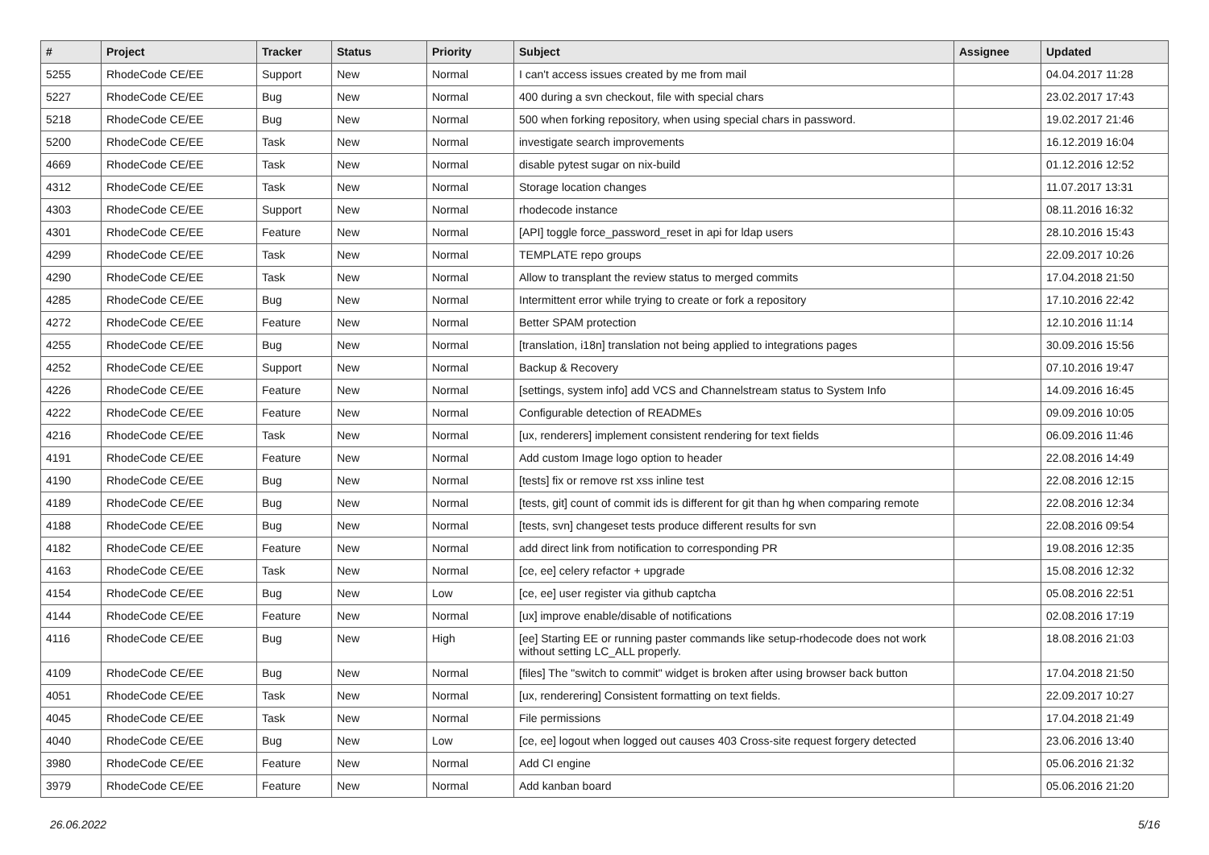| # | Project | Tracker | Status | Priority | Subject | Assignee | Updated |
| --- | --- | --- | --- | --- | --- | --- | --- |
| 5255 | RhodeCode CE/EE | Support | New | Normal | I can't access issues created by me from mail | | 04.04.2017 11:28 |
| 5227 | RhodeCode CE/EE | Bug | New | Normal | 400 during a svn checkout, file with special chars | | 23.02.2017 17:43 |
| 5218 | RhodeCode CE/EE | Bug | New | Normal | 500 when forking repository, when using special chars in password. | | 19.02.2017 21:46 |
| 5200 | RhodeCode CE/EE | Task | New | Normal | investigate search improvements | | 16.12.2019 16:04 |
| 4669 | RhodeCode CE/EE | Task | New | Normal | disable pytest sugar on nix-build | | 01.12.2016 12:52 |
| 4312 | RhodeCode CE/EE | Task | New | Normal | Storage location changes | | 11.07.2017 13:31 |
| 4303 | RhodeCode CE/EE | Support | New | Normal | rhodecode instance | | 08.11.2016 16:32 |
| 4301 | RhodeCode CE/EE | Feature | New | Normal | [API] toggle force_password_reset in api for ldap users | | 28.10.2016 15:43 |
| 4299 | RhodeCode CE/EE | Task | New | Normal | TEMPLATE repo groups | | 22.09.2017 10:26 |
| 4290 | RhodeCode CE/EE | Task | New | Normal | Allow to transplant the review status to merged commits | | 17.04.2018 21:50 |
| 4285 | RhodeCode CE/EE | Bug | New | Normal | Intermittent error while trying to create or fork a repository | | 17.10.2016 22:42 |
| 4272 | RhodeCode CE/EE | Feature | New | Normal | Better SPAM protection | | 12.10.2016 11:14 |
| 4255 | RhodeCode CE/EE | Bug | New | Normal | [translation, i18n] translation not being applied to integrations pages | | 30.09.2016 15:56 |
| 4252 | RhodeCode CE/EE | Support | New | Normal | Backup & Recovery | | 07.10.2016 19:47 |
| 4226 | RhodeCode CE/EE | Feature | New | Normal | [settings, system info] add VCS and Channelstream status to System Info | | 14.09.2016 16:45 |
| 4222 | RhodeCode CE/EE | Feature | New | Normal | Configurable detection of READMEs | | 09.09.2016 10:05 |
| 4216 | RhodeCode CE/EE | Task | New | Normal | [ux, renderers] implement consistent rendering for text fields | | 06.09.2016 11:46 |
| 4191 | RhodeCode CE/EE | Feature | New | Normal | Add custom Image logo option to header | | 22.08.2016 14:49 |
| 4190 | RhodeCode CE/EE | Bug | New | Normal | [tests] fix or remove rst xss inline test | | 22.08.2016 12:15 |
| 4189 | RhodeCode CE/EE | Bug | New | Normal | [tests, git] count of commit ids is different for git than hg when comparing remote | | 22.08.2016 12:34 |
| 4188 | RhodeCode CE/EE | Bug | New | Normal | [tests, svn] changeset tests produce different results for svn | | 22.08.2016 09:54 |
| 4182 | RhodeCode CE/EE | Feature | New | Normal | add direct link from notification to corresponding PR | | 19.08.2016 12:35 |
| 4163 | RhodeCode CE/EE | Task | New | Normal | [ce, ee] celery refactor + upgrade | | 15.08.2016 12:32 |
| 4154 | RhodeCode CE/EE | Bug | New | Low | [ce, ee] user register via github captcha | | 05.08.2016 22:51 |
| 4144 | RhodeCode CE/EE | Feature | New | Normal | [ux] improve enable/disable of notifications | | 02.08.2016 17:19 |
| 4116 | RhodeCode CE/EE | Bug | New | High | [ee] Starting EE or running paster commands like setup-rhodecode does not work without setting LC_ALL properly. | | 18.08.2016 21:03 |
| 4109 | RhodeCode CE/EE | Bug | New | Normal | [files] The "switch to commit" widget is broken after using browser back button | | 17.04.2018 21:50 |
| 4051 | RhodeCode CE/EE | Task | New | Normal | [ux, renderering] Consistent formatting on text fields. | | 22.09.2017 10:27 |
| 4045 | RhodeCode CE/EE | Task | New | Normal | File permissions | | 17.04.2018 21:49 |
| 4040 | RhodeCode CE/EE | Bug | New | Low | [ce, ee] logout when logged out causes 403 Cross-site request forgery detected | | 23.06.2016 13:40 |
| 3980 | RhodeCode CE/EE | Feature | New | Normal | Add CI engine | | 05.06.2016 21:32 |
| 3979 | RhodeCode CE/EE | Feature | New | Normal | Add kanban board | | 05.06.2016 21:20 |
26.06.2022 5/16